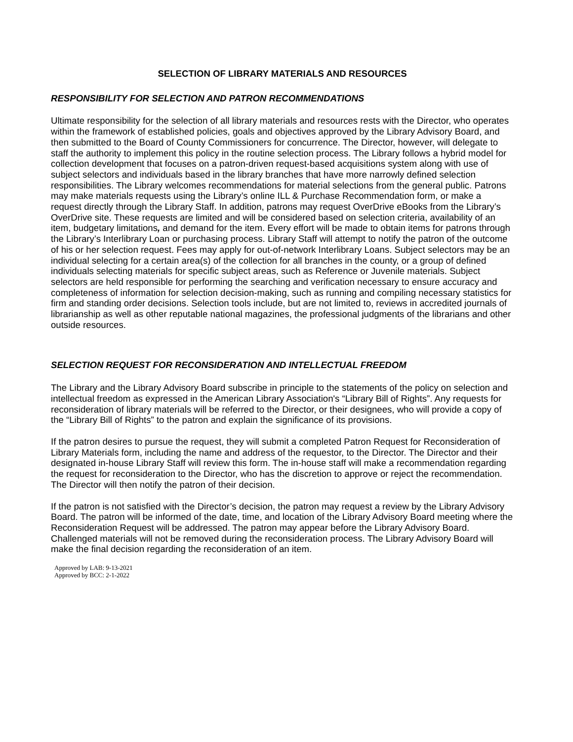SELECTION OF LIBRARY MATERIALS AND RESOURCES
RESPONSIBILITY FOR SELECTION AND PATRON RECOMMENDATIONS
Ultimate responsibility for the selection of all library materials and resources rests with the Director, who operates within the framework of established policies, goals and objectives approved by the Library Advisory Board, and then submitted to the Board of County Commissioners for concurrence. The Director, however, will delegate to staff the authority to implement this policy in the routine selection process. The Library follows a hybrid model for collection development that focuses on a patron-driven request-based acquisitions system along with use of subject selectors and individuals based in the library branches that have more narrowly defined selection responsibilities. The Library welcomes recommendations for material selections from the general public. Patrons may make materials requests using the Library’s online ILL & Purchase Recommendation form, or make a request directly through the Library Staff. In addition, patrons may request OverDrive eBooks from the Library’s OverDrive site. These requests are limited and will be considered based on selection criteria, availability of an item, budgetary limitations, and demand for the item. Every effort will be made to obtain items for patrons through the Library’s Interlibrary Loan or purchasing process. Library Staff will attempt to notify the patron of the outcome of his or her selection request. Fees may apply for out-of-network Interlibrary Loans. Subject selectors may be an individual selecting for a certain area(s) of the collection for all branches in the county, or a group of defined individuals selecting materials for specific subject areas, such as Reference or Juvenile materials. Subject selectors are held responsible for performing the searching and verification necessary to ensure accuracy and completeness of information for selection decision-making, such as running and compiling necessary statistics for firm and standing order decisions. Selection tools include, but are not limited to, reviews in accredited journals of librarianship as well as other reputable national magazines, the professional judgments of the librarians and other outside resources.
SELECTION REQUEST FOR RECONSIDERATION AND INTELLECTUAL FREEDOM
The Library and the Library Advisory Board subscribe in principle to the statements of the policy on selection and intellectual freedom as expressed in the American Library Association's “Library Bill of Rights”. Any requests for reconsideration of library materials will be referred to the Director, or their designees, who will provide a copy of the “Library Bill of Rights” to the patron and explain the significance of its provisions.
If the patron desires to pursue the request, they will submit a completed Patron Request for Reconsideration of Library Materials form, including the name and address of the requestor, to the Director. The Director and their designated in-house Library Staff will review this form. The in-house staff will make a recommendation regarding the request for reconsideration to the Director, who has the discretion to approve or reject the recommendation. The Director will then notify the patron of their decision.
If the patron is not satisfied with the Director’s decision, the patron may request a review by the Library Advisory Board. The patron will be informed of the date, time, and location of the Library Advisory Board meeting where the Reconsideration Request will be addressed. The patron may appear before the Library Advisory Board. Challenged materials will not be removed during the reconsideration process. The Library Advisory Board will make the final decision regarding the reconsideration of an item.
Approved by LAB: 9-13-2021
Approved by BCC: 2-1-2022